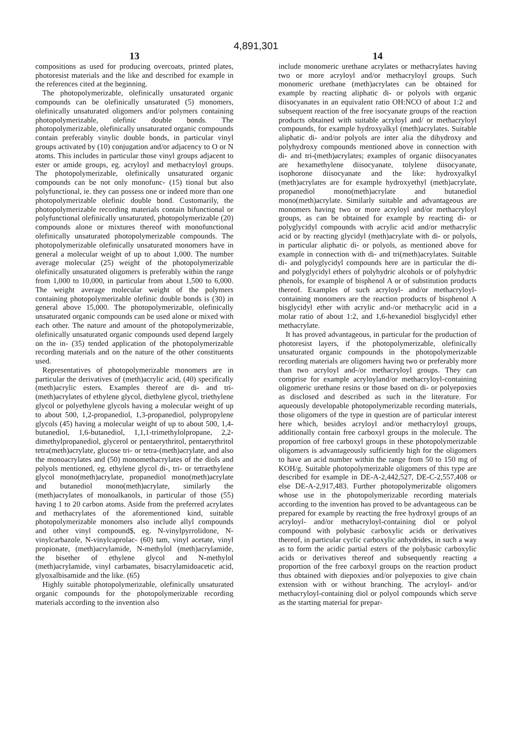4,891,301
13
compositions as used for producing overcoats, printed plates, photoresist materials and the like and described for example in the references cited at the beginning.
The photopolymerizable, olefinically unsaturated organic compounds can be olefinically unsaturated (5) monomers, olefinically unsaturated oligomers and/or polymers containing photopolymerizable, olefinic double bonds. The photopolymerizable, olefinically unsaturated organic compounds contain preferably vinylic double bonds, in particular vinyl groups activated by (10) conjugation and/or adjacency to O or N atoms. This includes in particular those vinyl groups adjacent to ester or amide groups, eg. acryloyl and methacryloyl groups. The photopolymerizable, olefinically unsaturated organic compounds can be not only monofunc- (15) tional but also polyfunctional, ie. they can possess one or indeed more than one photopolymerizable olefinic double bond. Customarily, the photopolymerizable recording materials contain bifunctional or polyfunctional olefinically unsaturated, photopolymerizable (20) compounds alone or mixtures thereof with monofunctional olefinically unsaturated photopolymerizable compounds. The photopolymerizable olefinically unsaturated monomers have in general a molecular weight of up to about 1,000. The number average molecular (25) weight of the photopolymerizable olefinically unsaturated oligomers is preferably within the range from 1,000 to 10,000, in particular from about 1,500 to 6,000. The weight average molecular weight of the polymers containing photopolymerizable olefinic double bonds is (30) in general above 15,000. The photopolymerizable, olefinically unsaturated organic compounds can be used alone or mixed with each other. The nature and amount of the photopolymerizable, olefinically unsaturated organic compounds used depend largely on the in- (35) tended application of the photopolymerizable recording materials and on the nature of the other constituents used.
Representatives of photopolymerizable monomers are in particular the derivatives of (meth)acrylic acid, (40) specifically (meth)acrylic esters. Examples thereof are di- and tri-(meth)acrylates of ethylene glycol, diethylene glycol, triethylene glycol or polyethylene glycols having a molecular weight of up to about 500, 1,2-propanediol, 1,3-propanediol, polypropylene glycols (45) having a molecular weight of up to about 500, 1,4-butanediol, 1,6-butanediol, 1,1,1-trimethylolpropane, 2,2-dimethylpropanediol, glycerol or pentaerythritol, pentaerythritol tetra(meth)acrylate, glucose tri- or tetra-(meth)acrylate, and also the monoacrylates and (50) monomethacrylates of the diols and polyols mentioned, eg. ethylene glycol di-, tri- or tetraethylene glycol mono(meth)acrylate, propanediol mono(meth)acrylate and butanediol mono(meth)acrylate, similarly the (meth)acrylates of monoalkanols, in particular of those (55) having 1 to 20 carbon atoms. Aside from the preferred acrylates and methacrylates of the aforementioned kind, suitable photopolymerizable monomers also include allyl compounds and other vinyl compound$, eg. N-vinylpyrrolidone, N-vinylcarbazole, N-vinylcaprolac- (60) tam, vinyl acetate, vinyl propionate, (meth)acrylamide, N-methylol (meth)acrylamide, the bisether of ethylene glycol and N-methylol (meth)acrylamide, vinyl carbamates, bisacrylamidoacetic acid, glyoxalbisamide and the like. (65)
Highly suitable photopolymerizable, olefinically unsaturated organic compounds for the photopolymerizable recording materials according to the invention also
14
include monomeric urethane acrylates or methacrylates having two or more acryloyl and/or methacryloyl groups. Such monomeric urethane (meth)acrylates can be obtained for example by reacting aliphatic di- or polyols with organic diisocyanates in an equivalent ratio OH:NCO of about 1:2 and subsequent reaction of the free isocyanate groups of the reaction products obtained with suitable acryloyl and/ or methacryloyl compounds, for example hydroxyalkyl (meth)acrylates. Suitable aliphatic di- and/or polyols are inter alia the dihydroxy and polyhydroxy compounds mentioned above in connection with di- and tri-(meth)acrylates; examples of organic diisocyanates are hexamethylene diisocyanate, tolylene diisocyanate, isophorone diisocyanate and the like: hydroxyalkyl (meth)acrylates are for example hydroxyethyl (meth)acrylate, propanediol mono(meth)acrylate and butanediol mono(meth)acrylate. Similarly suitable and advantageous are monomers having two or more acryloyl and/or methacryloyl groups, as can be obtained for example by reacting di- or polyglycidyl compounds with acrylic acid and/or methacrylic acid or by reacting glycidyl (meth)acrylate with di- or polyols, in particular aliphatic di- or polyols, as mentioned above for example in connection with di- and tri(meth)acrylates. Suitable di- and polyglycidyl compounds here are in particular the di- and polyglycidyl ethers of polyhydric alcohols or of polyhydric phenols, for example of bisphenol A or of substitution products thereof. Examples of such acryloyl- and/or methacryloyl-containing monomers are the reaction products of bisphenol A bisglycidyl ether with acrylic and-/or methacrylic acid in a molar ratio of about 1:2, and 1,6-hexanediol bisglycidyl ether methacrylate.
It has proved advantageous, in particular for the production of photoresist layers, if the photopolymerizable, olefinically unsaturated organic compounds in the photopolymerizable recording materials are oligomers having two or preferably more than two acryloyl and-/or methacryloyl groups. They can comprise for example acryloyland/or methacryloyl-containing oligomeric urethane resins or those based on di- or polyepoxies as disclosed and described as such in the literature. For aqueously developable photopolymerizable recording materials, those oligomers of the type in question are of particular interest here which, besides acryloyl and/or methacryloyl groups, additionally contain free carboxyl groups in the molecule. The proportion of free carboxyl groups in these photopolymerizable oligomers is advantageously sufficiently high for the oligomers to have an acid number within the range from 50 to 150 mg of KOH/g. Suitable photopolymerizable oligomers of this type are described for example in DE-A-2,442,527, DE-C-2,557,408 or else DE-A-2,917,483. Further photopolymerizable oligomers whose use in the photopolymerizable recording materials according to the invention has proved to be advantageous can be prepared for example by reacting the free hydroxyl groups of an acryloyl- and/or methacryloyl-containing diol or polyol compound with polybasic carboxylic acids or derivatives thereof, in particular cyclic carboxylic anhydrides, in such a way as to form the acidic partial esters of the polybasic carboxylic acids or derivatives thereof and subsequently reacting a proportion of the free carboxyl groups on the reaction product thus obtained with diepoxies and/or polyepoxies to give chain extension with or without branching. The acryloyl- and/or methacryloyl-containing diol or polyol compounds which serve as the starting material for prepar-